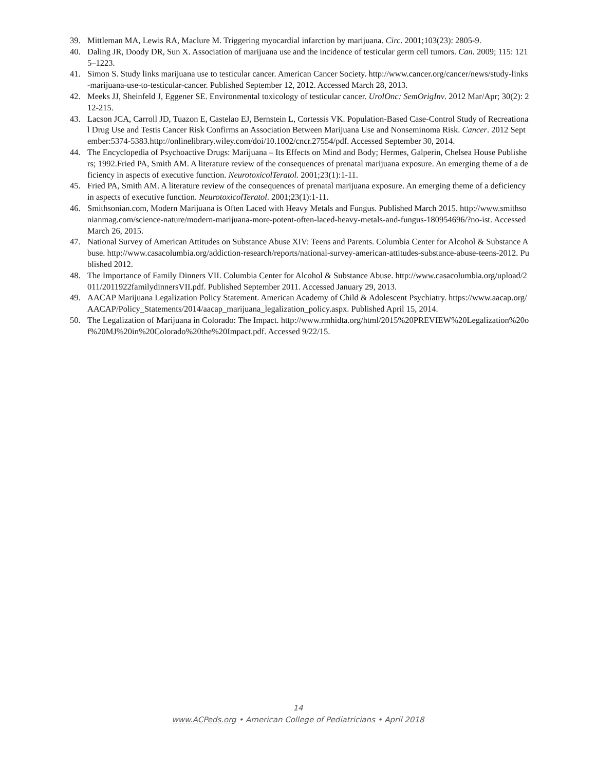39. Mittleman MA, Lewis RA, Maclure M. Triggering myocardial infarction by marijuana. Circ. 2001;103(23): 2805-9.
40. Daling JR, Doody DR, Sun X. Association of marijuana use and the incidence of testicular germ cell tumors. Can. 2009; 115: 1215–1223.
41. Simon S. Study links marijuana use to testicular cancer. American Cancer Society. http://www.cancer.org/cancer/news/study-links-marijuana-use-to-testicular-cancer. Published September 12, 2012. Accessed March 28, 2013.
42. Meeks JJ, Sheinfeld J, Eggener SE. Environmental toxicology of testicular cancer. UrolOnc: SemOrigInv. 2012 Mar/Apr; 30(2): 212-215.
43. Lacson JCA, Carroll JD, Tuazon E, Castelao EJ, Bernstein L, Cortessis VK. Population-Based Case-Control Study of Recreational Drug Use and Testis Cancer Risk Confirms an Association Between Marijuana Use and Nonseminoma Risk. Cancer. 2012 September:5374-5383.http://onlinelibrary.wiley.com/doi/10.1002/cncr.27554/pdf. Accessed September 30, 2014.
44. The Encyclopedia of Psychoactive Drugs: Marijuana – Its Effects on Mind and Body; Hermes, Galperin, Chelsea House Publishers; 1992.Fried PA, Smith AM. A literature review of the consequences of prenatal marijuana exposure. An emerging theme of a deficiency in aspects of executive function. NeurotoxicolTeratol. 2001;23(1):1-11.
45. Fried PA, Smith AM. A literature review of the consequences of prenatal marijuana exposure. An emerging theme of a deficiency in aspects of executive function. NeurotoxicolTeratol. 2001;23(1):1-11.
46. Smithsonian.com, Modern Marijuana is Often Laced with Heavy Metals and Fungus. Published March 2015. http://www.smithsonianmag.com/science-nature/modern-marijuana-more-potent-often-laced-heavy-metals-and-fungus-180954696/?no-ist. Accessed March 26, 2015.
47. National Survey of American Attitudes on Substance Abuse XIV: Teens and Parents. Columbia Center for Alcohol & Substance Abuse. http://www.casacolumbia.org/addiction-research/reports/national-survey-american-attitudes-substance-abuse-teens-2012. Published 2012.
48. The Importance of Family Dinners VII. Columbia Center for Alcohol & Substance Abuse. http://www.casacolumbia.org/upload/2011/2011922familydinnersVII.pdf. Published September 2011. Accessed January 29, 2013.
49. AACAP Marijuana Legalization Policy Statement. American Academy of Child & Adolescent Psychiatry. https://www.aacap.org/AACAP/Policy_Statements/2014/aacap_marijuana_legalization_policy.aspx. Published April 15, 2014.
50. The Legalization of Marijuana in Colorado: The Impact. http://www.rmhidta.org/html/2015%20PREVIEW%20Legalization%20of%20MJ%20in%20Colorado%20the%20Impact.pdf. Accessed 9/22/15.
14
www.ACPeds.org • American College of Pediatricians • April 2018